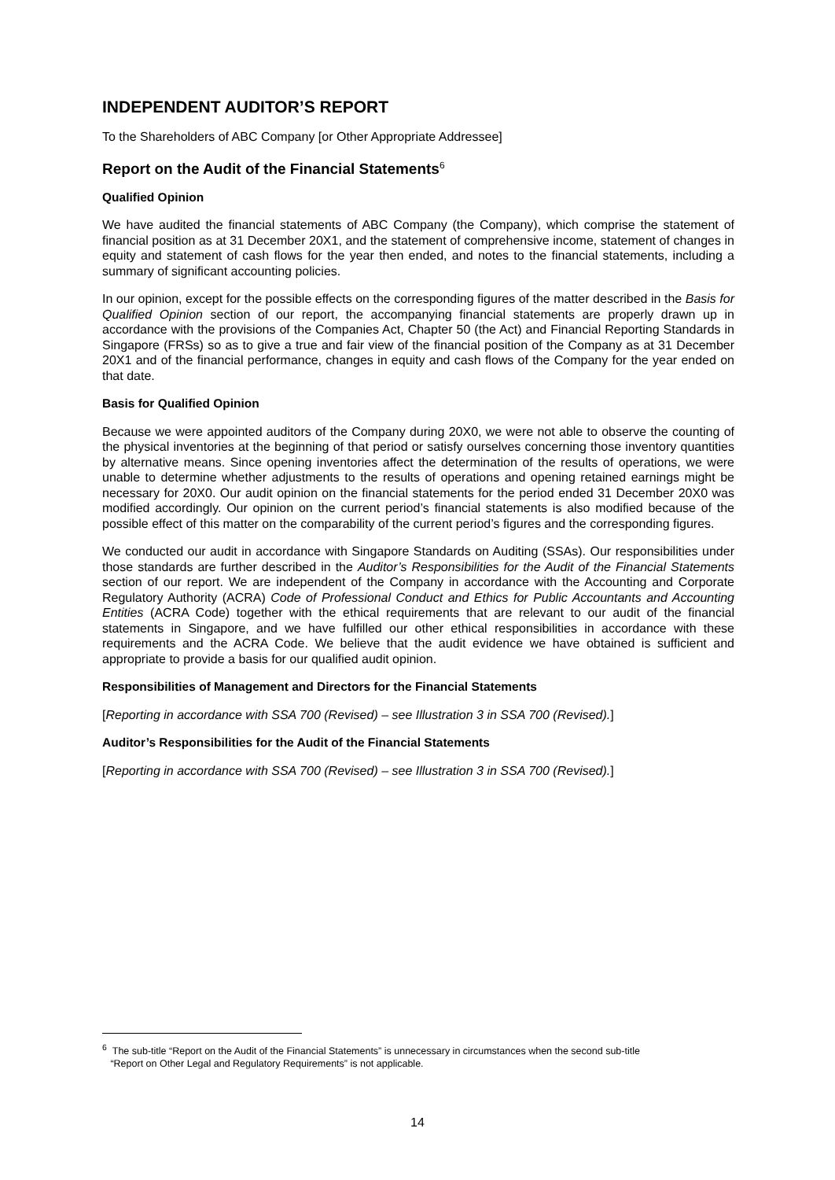INDEPENDENT AUDITOR’S REPORT
To the Shareholders of ABC Company [or Other Appropriate Addressee]
Report on the Audit of the Financial Statements<sup>6</sup>
Qualified Opinion
We have audited the financial statements of ABC Company (the Company), which comprise the statement of financial position as at 31 December 20X1, and the statement of comprehensive income, statement of changes in equity and statement of cash flows for the year then ended, and notes to the financial statements, including a summary of significant accounting policies.
In our opinion, except for the possible effects on the corresponding figures of the matter described in the Basis for Qualified Opinion section of our report, the accompanying financial statements are properly drawn up in accordance with the provisions of the Companies Act, Chapter 50 (the Act) and Financial Reporting Standards in Singapore (FRSs) so as to give a true and fair view of the financial position of the Company as at 31 December 20X1 and of the financial performance, changes in equity and cash flows of the Company for the year ended on that date.
Basis for Qualified Opinion
Because we were appointed auditors of the Company during 20X0, we were not able to observe the counting of the physical inventories at the beginning of that period or satisfy ourselves concerning those inventory quantities by alternative means. Since opening inventories affect the determination of the results of operations, we were unable to determine whether adjustments to the results of operations and opening retained earnings might be necessary for 20X0. Our audit opinion on the financial statements for the period ended 31 December 20X0 was modified accordingly. Our opinion on the current period’s financial statements is also modified because of the possible effect of this matter on the comparability of the current period’s figures and the corresponding figures.
We conducted our audit in accordance with Singapore Standards on Auditing (SSAs). Our responsibilities under those standards are further described in the Auditor’s Responsibilities for the Audit of the Financial Statements section of our report. We are independent of the Company in accordance with the Accounting and Corporate Regulatory Authority (ACRA) Code of Professional Conduct and Ethics for Public Accountants and Accounting Entities (ACRA Code) together with the ethical requirements that are relevant to our audit of the financial statements in Singapore, and we have fulfilled our other ethical responsibilities in accordance with these requirements and the ACRA Code. We believe that the audit evidence we have obtained is sufficient and appropriate to provide a basis for our qualified audit opinion.
Responsibilities of Management and Directors for the Financial Statements
[Reporting in accordance with SSA 700 (Revised) – see Illustration 3 in SSA 700 (Revised).]
Auditor’s Responsibilities for the Audit of the Financial Statements
[Reporting in accordance with SSA 700 (Revised) – see Illustration 3 in SSA 700 (Revised).]
<sup>6</sup> The sub-title “Report on the Audit of the Financial Statements” is unnecessary in circumstances when the second sub-title
“Report on Other Legal and Regulatory Requirements” is not applicable.
14